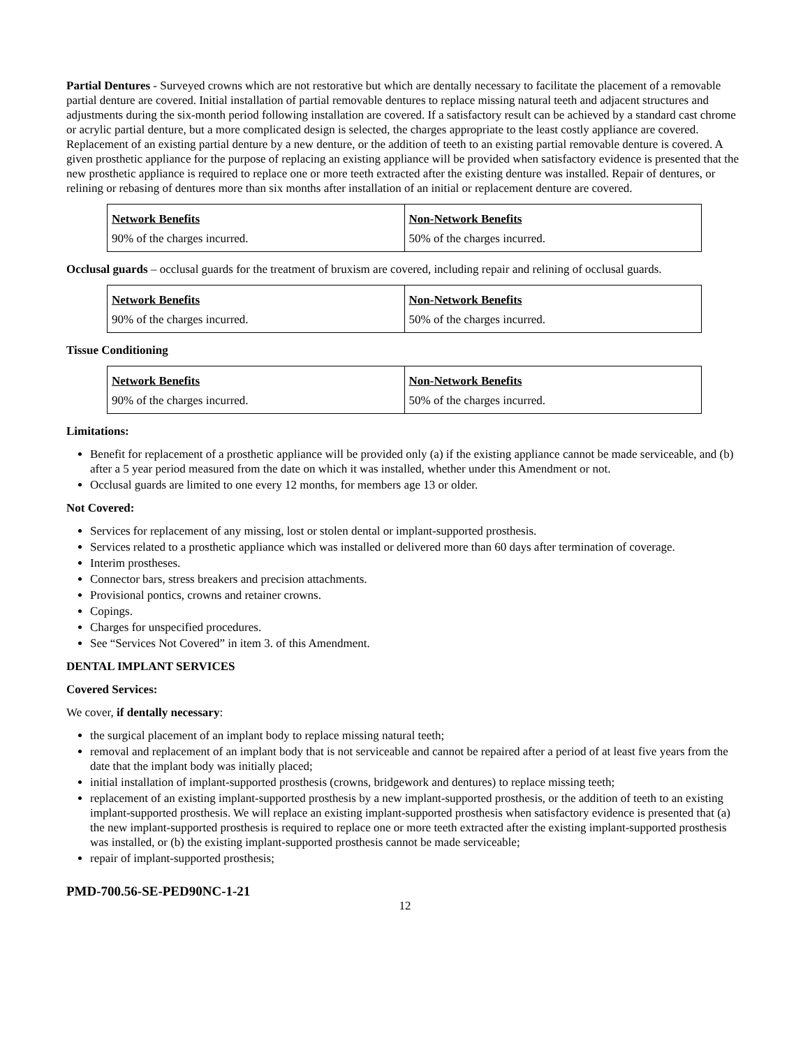Partial Dentures - Surveyed crowns which are not restorative but which are dentally necessary to facilitate the placement of a removable partial denture are covered. Initial installation of partial removable dentures to replace missing natural teeth and adjacent structures and adjustments during the six-month period following installation are covered. If a satisfactory result can be achieved by a standard cast chrome or acrylic partial denture, but a more complicated design is selected, the charges appropriate to the least costly appliance are covered. Replacement of an existing partial denture by a new denture, or the addition of teeth to an existing partial removable denture is covered. A given prosthetic appliance for the purpose of replacing an existing appliance will be provided when satisfactory evidence is presented that the new prosthetic appliance is required to replace one or more teeth extracted after the existing denture was installed. Repair of dentures, or relining or rebasing of dentures more than six months after installation of an initial or replacement denture are covered.
| Network Benefits | Non-Network Benefits |
| 90% of the charges incurred. | 50% of the charges incurred. |
Occlusal guards – occlusal guards for the treatment of bruxism are covered, including repair and relining of occlusal guards.
| Network Benefits | Non-Network Benefits |
| 90% of the charges incurred. | 50% of the charges incurred. |
Tissue Conditioning
| Network Benefits | Non-Network Benefits |
| 90% of the charges incurred. | 50% of the charges incurred. |
Limitations:
Benefit for replacement of a prosthetic appliance will be provided only (a) if the existing appliance cannot be made serviceable, and (b) after a 5 year period measured from the date on which it was installed, whether under this Amendment or not.
Occlusal guards are limited to one every 12 months, for members age 13 or older.
Not Covered:
Services for replacement of any missing, lost or stolen dental or implant-supported prosthesis.
Services related to a prosthetic appliance which was installed or delivered more than 60 days after termination of coverage.
Interim prostheses.
Connector bars, stress breakers and precision attachments.
Provisional pontics, crowns and retainer crowns.
Copings.
Charges for unspecified procedures.
See “Services Not Covered” in item 3. of this Amendment.
DENTAL IMPLANT SERVICES
Covered Services:
We cover, if dentally necessary:
the surgical placement of an implant body to replace missing natural teeth;
removal and replacement of an implant body that is not serviceable and cannot be repaired after a period of at least five years from the date that the implant body was initially placed;
initial installation of implant-supported prosthesis (crowns, bridgework and dentures) to replace missing teeth;
replacement of an existing implant-supported prosthesis by a new implant-supported prosthesis, or the addition of teeth to an existing implant-supported prosthesis. We will replace an existing implant-supported prosthesis when satisfactory evidence is presented that (a) the new implant-supported prosthesis is required to replace one or more teeth extracted after the existing implant-supported prosthesis was installed, or (b) the existing implant-supported prosthesis cannot be made serviceable;
repair of implant-supported prosthesis;
PMD-700.56-SE-PED90NC-1-21
12